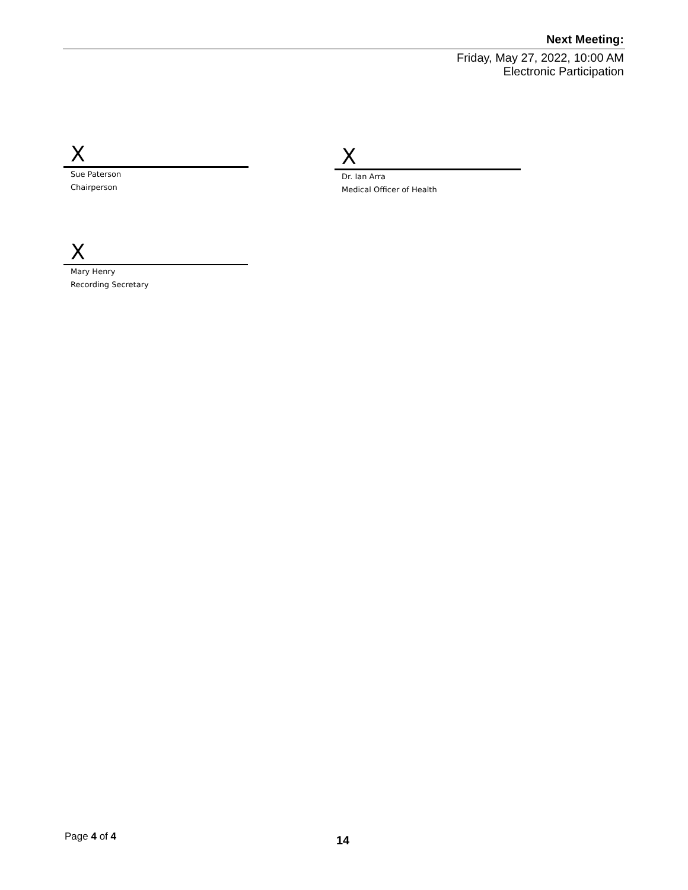Next Meeting:
Friday, May 27, 2022, 10:00 AM
Electronic Participation
X
Sue Paterson
Chairperson
X
Dr. Ian Arra
Medical Officer of Health
X
Mary Henry
Recording Secretary
Page 4 of 4 14